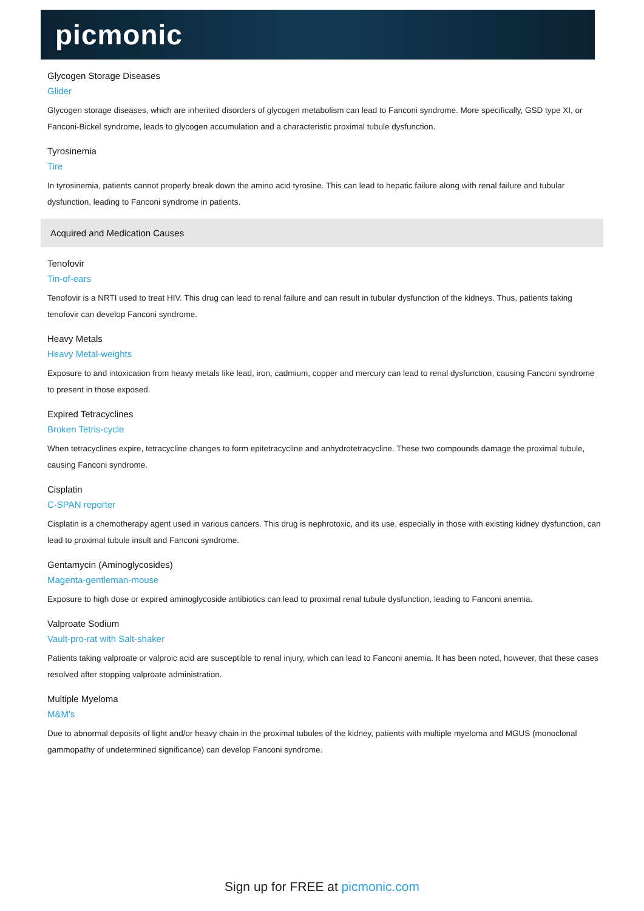picmonic
Glycogen Storage Diseases
Glider
Glycogen storage diseases, which are inherited disorders of glycogen metabolism can lead to Fanconi syndrome. More specifically, GSD type XI, or Fanconi-Bickel syndrome, leads to glycogen accumulation and a characteristic proximal tubule dysfunction.
Tyrosinemia
Tire
In tyrosinemia, patients cannot properly break down the amino acid tyrosine. This can lead to hepatic failure along with renal failure and tubular dysfunction, leading to Fanconi syndrome in patients.
Acquired and Medication Causes
Tenofovir
Tin-of-ears
Tenofovir is a NRTI used to treat HIV. This drug can lead to renal failure and can result in tubular dysfunction of the kidneys. Thus, patients taking tenofovir can develop Fanconi syndrome.
Heavy Metals
Heavy Metal-weights
Exposure to and intoxication from heavy metals like lead, iron, cadmium, copper and mercury can lead to renal dysfunction, causing Fanconi syndrome to present in those exposed.
Expired Tetracyclines
Broken Tetris-cycle
When tetracyclines expire, tetracycline changes to form epitetracycline and anhydrotetracycline. These two compounds damage the proximal tubule, causing Fanconi syndrome.
Cisplatin
C-SPAN reporter
Cisplatin is a chemotherapy agent used in various cancers. This drug is nephrotoxic, and its use, especially in those with existing kidney dysfunction, can lead to proximal tubule insult and Fanconi syndrome.
Gentamycin (Aminoglycosides)
Magenta-gentleman-mouse
Exposure to high dose or expired aminoglycoside antibiotics can lead to proximal renal tubule dysfunction, leading to Fanconi anemia.
Valproate Sodium
Vault-pro-rat with Salt-shaker
Patients taking valproate or valproic acid are susceptible to renal injury, which can lead to Fanconi anemia. It has been noted, however, that these cases resolved after stopping valproate administration.
Multiple Myeloma
M&M's
Due to abnormal deposits of light and/or heavy chain in the proximal tubules of the kidney, patients with multiple myeloma and MGUS (monoclonal gammopathy of undetermined significance) can develop Fanconi syndrome.
Sign up for FREE at picmonic.com